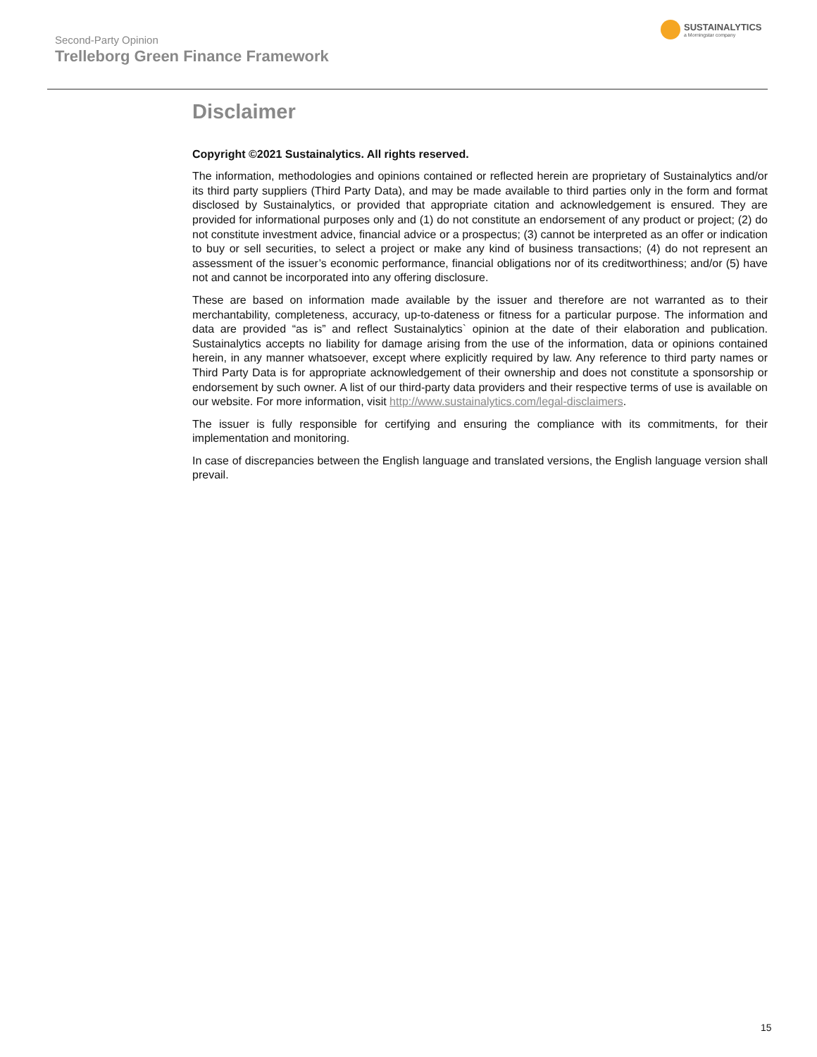Second-Party Opinion
Trelleborg Green Finance Framework
SUSTAINALYTICS
a Morningstar company
Disclaimer
Copyright ©2021 Sustainalytics. All rights reserved.
The information, methodologies and opinions contained or reflected herein are proprietary of Sustainalytics and/or its third party suppliers (Third Party Data), and may be made available to third parties only in the form and format disclosed by Sustainalytics, or provided that appropriate citation and acknowledgement is ensured. They are provided for informational purposes only and (1) do not constitute an endorsement of any product or project; (2) do not constitute investment advice, financial advice or a prospectus; (3) cannot be interpreted as an offer or indication to buy or sell securities, to select a project or make any kind of business transactions; (4) do not represent an assessment of the issuer’s economic performance, financial obligations nor of its creditworthiness; and/or (5) have not and cannot be incorporated into any offering disclosure.
These are based on information made available by the issuer and therefore are not warranted as to their merchantability, completeness, accuracy, up-to-dateness or fitness for a particular purpose. The information and data are provided “as is” and reflect Sustainalytics` opinion at the date of their elaboration and publication. Sustainalytics accepts no liability for damage arising from the use of the information, data or opinions contained herein, in any manner whatsoever, except where explicitly required by law. Any reference to third party names or Third Party Data is for appropriate acknowledgement of their ownership and does not constitute a sponsorship or endorsement by such owner. A list of our third-party data providers and their respective terms of use is available on our website. For more information, visit http://www.sustainalytics.com/legal-disclaimers.
The issuer is fully responsible for certifying and ensuring the compliance with its commitments, for their implementation and monitoring.
In case of discrepancies between the English language and translated versions, the English language version shall prevail.
15